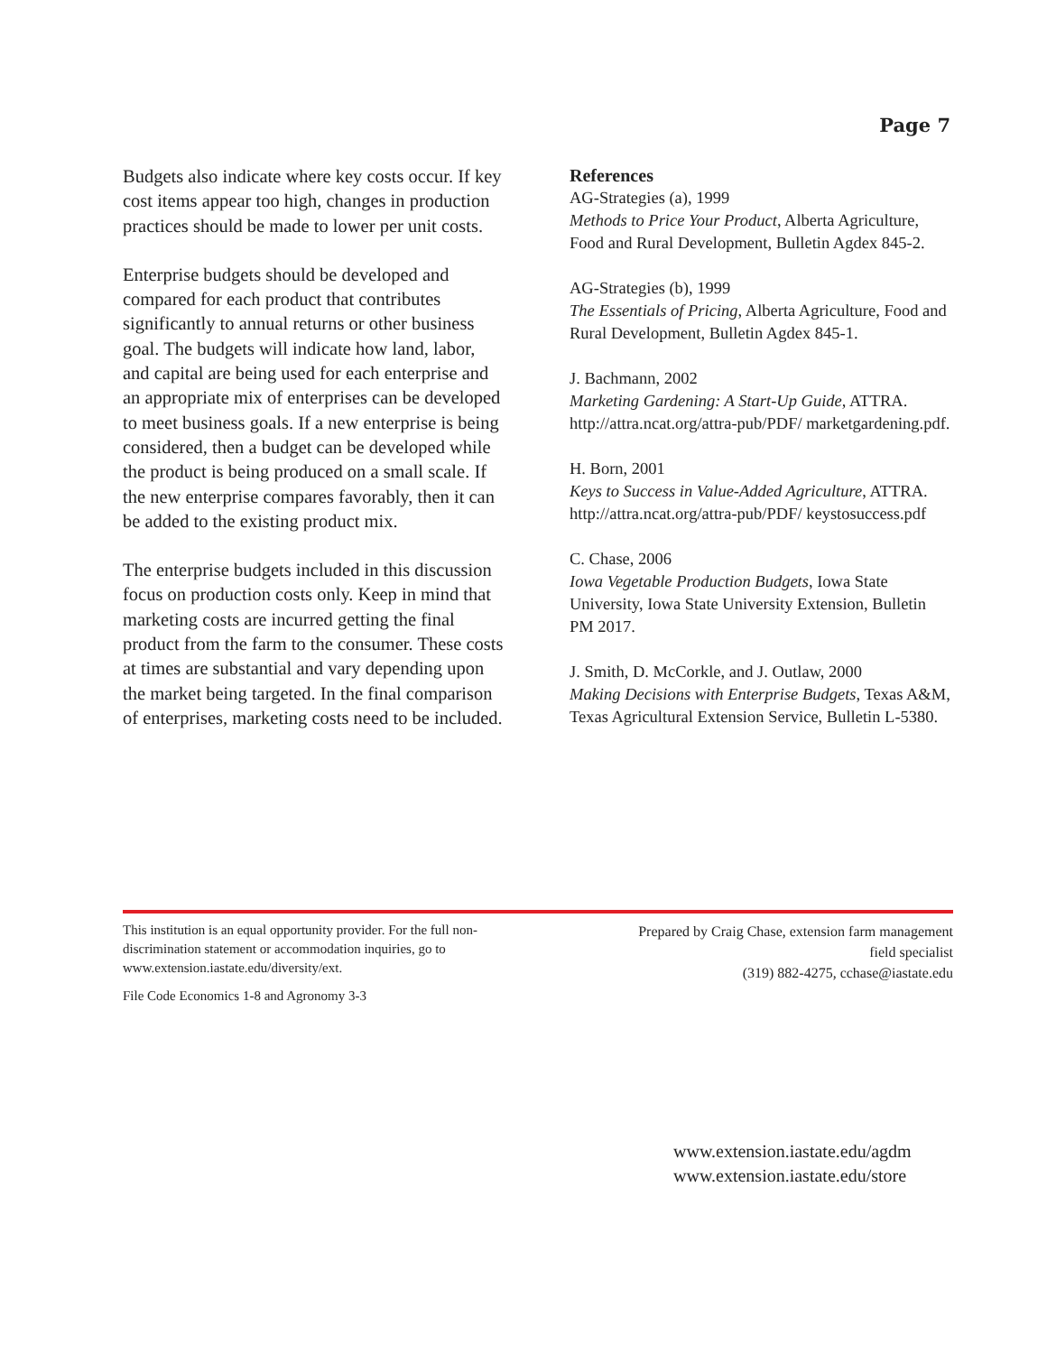Page 7
Budgets also indicate where key costs occur. If key cost items appear too high, changes in production practices should be made to lower per unit costs.
Enterprise budgets should be developed and compared for each product that contributes significantly to annual returns or other business goal. The budgets will indicate how land, labor, and capital are being used for each enterprise and an appropriate mix of enterprises can be developed to meet business goals. If a new enterprise is being considered, then a budget can be developed while the product is being produced on a small scale. If the new enterprise compares favorably, then it can be added to the existing product mix.
The enterprise budgets included in this discussion focus on production costs only. Keep in mind that marketing costs are incurred getting the final product from the farm to the consumer. These costs at times are substantial and vary depending upon the market being targeted. In the final comparison of enterprises, marketing costs need to be included.
References
AG-Strategies (a), 1999
Methods to Price Your Product, Alberta Agriculture, Food and Rural Development, Bulletin Agdex 845-2.
AG-Strategies (b), 1999
The Essentials of Pricing, Alberta Agriculture, Food and Rural Development, Bulletin Agdex 845-1.
J. Bachmann, 2002
Marketing Gardening: A Start-Up Guide, ATTRA. http://attra.ncat.org/attra-pub/PDF/ marketgardening.pdf.
H. Born, 2001
Keys to Success in Value-Added Agriculture, ATTRA. http://attra.ncat.org/attra-pub/PDF/ keystosuccess.pdf
C. Chase, 2006
Iowa Vegetable Production Budgets, Iowa State University, Iowa State University Extension, Bulletin PM 2017.
J. Smith, D. McCorkle, and J. Outlaw, 2000
Making Decisions with Enterprise Budgets, Texas A&M, Texas Agricultural Extension Service, Bulletin L-5380.
This institution is an equal opportunity provider. For the full non-discrimination statement or accommodation inquiries, go to www.extension.iastate.edu/diversity/ext.
File Code Economics 1-8 and Agronomy 3-3
Prepared by Craig Chase, extension farm management field specialist
(319) 882-4275, cchase@iastate.edu
www.extension.iastate.edu/agdm
www.extension.iastate.edu/store